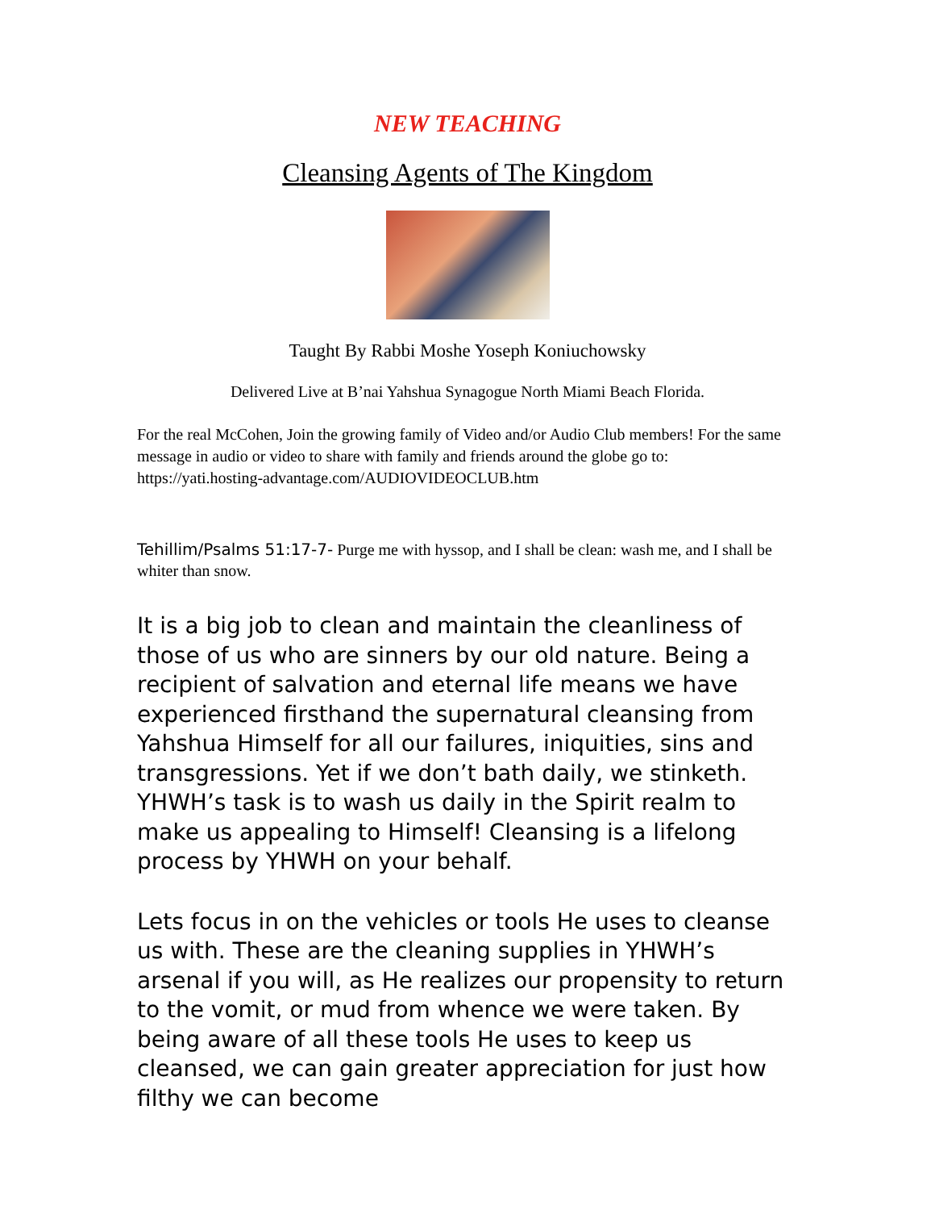NEW TEACHING
Cleansing Agents of The Kingdom
Taught By Rabbi Moshe Yoseph Koniuchowsky
Delivered Live at B’nai Yahshua Synagogue North Miami Beach Florida.
For the real McCohen, Join the growing family of Video and/or Audio Club members! For the same message in audio or video to share with family and friends around the globe go to: https://yati.hosting-advantage.com/AUDIOVIDEOCLUB.htm
Tehillim/Psalms 51:17-7- Purge me with hyssop, and I shall be clean: wash me, and I shall be whiter than snow.
It is a big job to clean and maintain the cleanliness of those of us who are sinners by our old nature. Being a recipient of salvation and eternal life means we have experienced firsthand the supernatural cleansing from Yahshua Himself for all our failures, iniquities, sins and transgressions. Yet if we don’t bath daily, we stinketh. YHWH’s task is to wash us daily in the Spirit realm to make us appealing to Himself! Cleansing is a lifelong process by YHWH on your behalf.
Lets focus in on the vehicles or tools He uses to cleanse us with. These are the cleaning supplies in YHWH’s arsenal if you will, as He realizes our propensity to return to the vomit, or mud from whence we were taken. By being aware of all these tools He uses to keep us cleansed, we can gain greater appreciation for just how filthy we can become